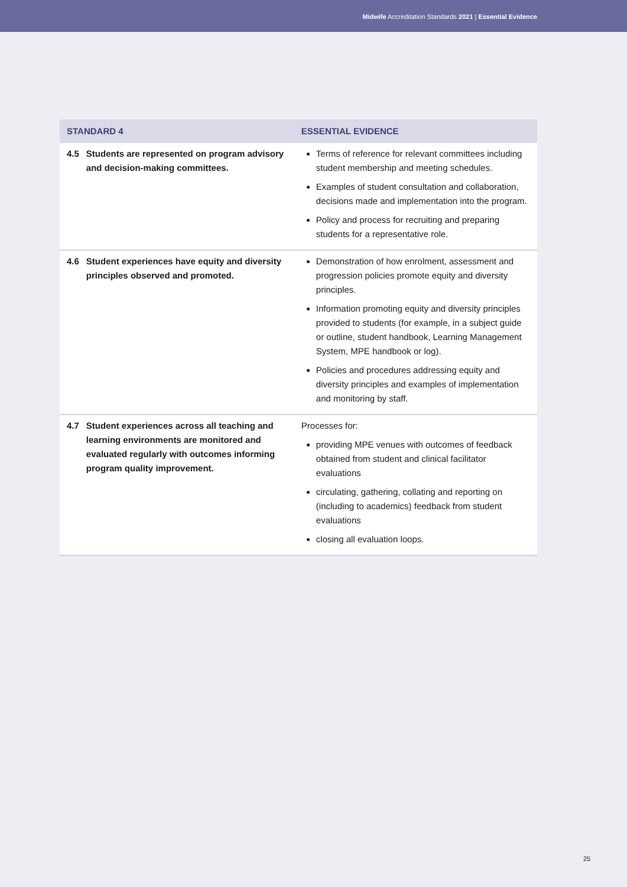Midwife Accreditation Standards 2021 | Essential Evidence
| STANDARD 4 | | ESSENTIAL EVIDENCE |
| --- | --- | --- |
| 4.5 | Students are represented on program advisory and decision-making committees. | Terms of reference for relevant committees including student membership and meeting schedules. Examples of student consultation and collaboration, decisions made and implementation into the program. Policy and process for recruiting and preparing students for a representative role. |
| 4.6 | Student experiences have equity and diversity principles observed and promoted. | Demonstration of how enrolment, assessment and progression policies promote equity and diversity principles. Information promoting equity and diversity principles provided to students (for example, in a subject guide or outline, student handbook, Learning Management System, MPE handbook or log). Policies and procedures addressing equity and diversity principles and examples of implementation and monitoring by staff. |
| 4.7 | Student experiences across all teaching and learning environments are monitored and evaluated regularly with outcomes informing program quality improvement. | Processes for: providing MPE venues with outcomes of feedback obtained from student and clinical facilitator evaluations circulating, gathering, collating and reporting on (including to academics) feedback from student evaluations closing all evaluation loops. |
25